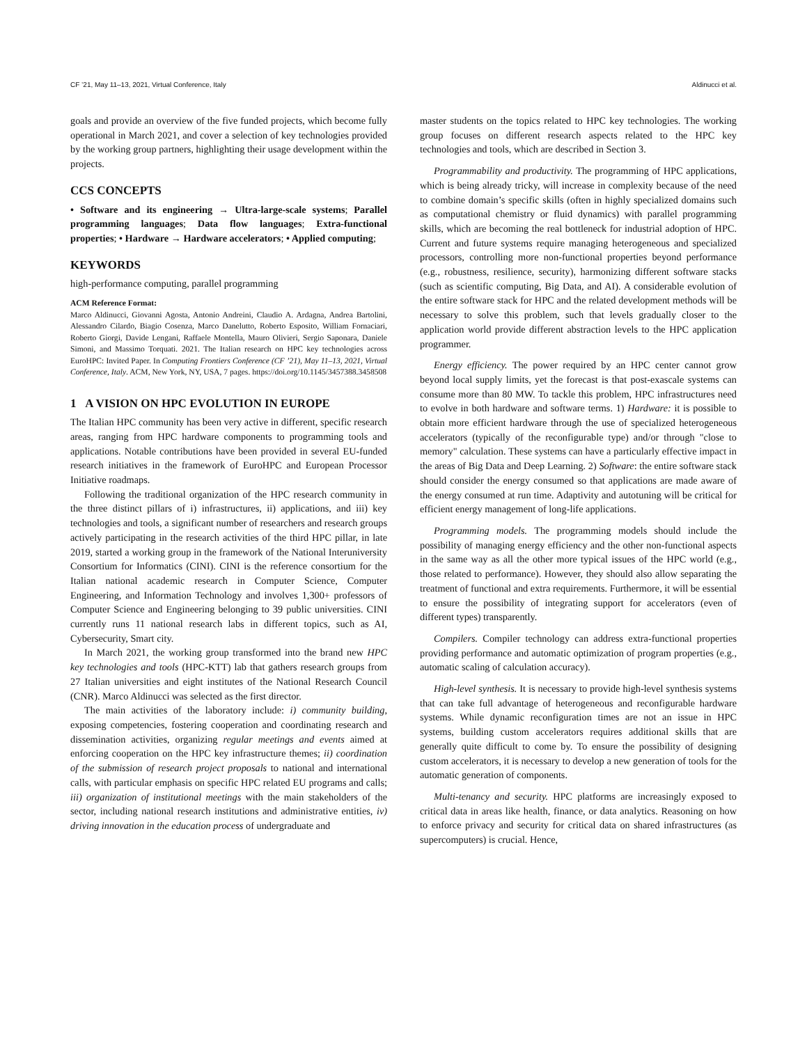CF ’21, May 11–13, 2021, Virtual Conference, Italy Aldinucci et al.
goals and provide an overview of the five funded projects, which become fully operational in March 2021, and cover a selection of key technologies provided by the working group partners, highlighting their usage development within the projects.
CCS CONCEPTS
• Software and its engineering → Ultra-large-scale systems; Parallel programming languages; Data flow languages; Extra-functional properties; • Hardware → Hardware accelerators; • Applied computing;
KEYWORDS
high-performance computing, parallel programming
ACM Reference Format:
Marco Aldinucci, Giovanni Agosta, Antonio Andreini, Claudio A. Ardagna, Andrea Bartolini, Alessandro Cilardo, Biagio Cosenza, Marco Danelutto, Roberto Esposito, William Fornaciari, Roberto Giorgi, Davide Lengani, Raffaele Montella, Mauro Olivieri, Sergio Saponara, Daniele Simoni, and Massimo Torquati. 2021. The Italian research on HPC key technologies across EuroHPC: Invited Paper. In Computing Frontiers Conference (CF ’21), May 11–13, 2021, Virtual Conference, Italy. ACM, New York, NY, USA, 7 pages. https://doi.org/10.1145/3457388.3458508
1 A VISION ON HPC EVOLUTION IN EUROPE
The Italian HPC community has been very active in different, specific research areas, ranging from HPC hardware components to programming tools and applications. Notable contributions have been provided in several EU-funded research initiatives in the framework of EuroHPC and European Processor Initiative roadmaps.
Following the traditional organization of the HPC research community in the three distinct pillars of i) infrastructures, ii) applications, and iii) key technologies and tools, a significant number of researchers and research groups actively participating in the research activities of the third HPC pillar, in late 2019, started a working group in the framework of the National Interuniversity Consortium for Informatics (CINI). CINI is the reference consortium for the Italian national academic research in Computer Science, Computer Engineering, and Information Technology and involves 1,300+ professors of Computer Science and Engineering belonging to 39 public universities. CINI currently runs 11 national research labs in different topics, such as AI, Cybersecurity, Smart city.
In March 2021, the working group transformed into the brand new HPC key technologies and tools (HPC-KTT) lab that gathers research groups from 27 Italian universities and eight institutes of the National Research Council (CNR). Marco Aldinucci was selected as the first director.
The main activities of the laboratory include: i) community building, exposing competencies, fostering cooperation and coordinating research and dissemination activities, organizing regular meetings and events aimed at enforcing cooperation on the HPC key infrastructure themes; ii) coordination of the submission of research project proposals to national and international calls, with particular emphasis on specific HPC related EU programs and calls; iii) organization of institutional meetings with the main stakeholders of the sector, including national research institutions and administrative entities, iv) driving innovation in the education process of undergraduate and
master students on the topics related to HPC key technologies. The working group focuses on different research aspects related to the HPC key technologies and tools, which are described in Section 3.
Programmability and productivity. The programming of HPC applications, which is being already tricky, will increase in complexity because of the need to combine domain’s specific skills (often in highly specialized domains such as computational chemistry or fluid dynamics) with parallel programming skills, which are becoming the real bottleneck for industrial adoption of HPC. Current and future systems require managing heterogeneous and specialized processors, controlling more non-functional properties beyond performance (e.g., robustness, resilience, security), harmonizing different software stacks (such as scientific computing, Big Data, and AI). A considerable evolution of the entire software stack for HPC and the related development methods will be necessary to solve this problem, such that levels gradually closer to the application world provide different abstraction levels to the HPC application programmer.
Energy efficiency. The power required by an HPC center cannot grow beyond local supply limits, yet the forecast is that post-exascale systems can consume more than 80 MW. To tackle this problem, HPC infrastructures need to evolve in both hardware and software terms. 1) Hardware: it is possible to obtain more efficient hardware through the use of specialized heterogeneous accelerators (typically of the reconfigurable type) and/or through "close to memory" calculation. These systems can have a particularly effective impact in the areas of Big Data and Deep Learning. 2) Software: the entire software stack should consider the energy consumed so that applications are made aware of the energy consumed at run time. Adaptivity and autotuning will be critical for efficient energy management of long-life applications.
Programming models. The programming models should include the possibility of managing energy efficiency and the other non-functional aspects in the same way as all the other more typical issues of the HPC world (e.g., those related to performance). However, they should also allow separating the treatment of functional and extra requirements. Furthermore, it will be essential to ensure the possibility of integrating support for accelerators (even of different types) transparently.
Compilers. Compiler technology can address extra-functional properties providing performance and automatic optimization of program properties (e.g., automatic scaling of calculation accuracy).
High-level synthesis. It is necessary to provide high-level synthesis systems that can take full advantage of heterogeneous and reconfigurable hardware systems. While dynamic reconfiguration times are not an issue in HPC systems, building custom accelerators requires additional skills that are generally quite difficult to come by. To ensure the possibility of designing custom accelerators, it is necessary to develop a new generation of tools for the automatic generation of components.
Multi-tenancy and security. HPC platforms are increasingly exposed to critical data in areas like health, finance, or data analytics. Reasoning on how to enforce privacy and security for critical data on shared infrastructures (as supercomputers) is crucial. Hence,